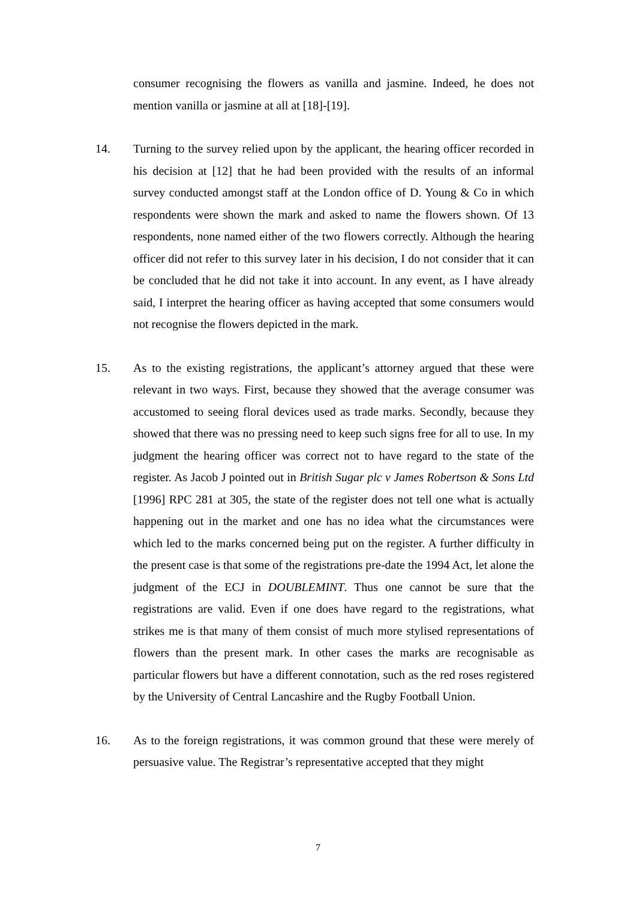consumer recognising the flowers as vanilla and jasmine. Indeed, he does not mention vanilla or jasmine at all at [18]-[19].
14. Turning to the survey relied upon by the applicant, the hearing officer recorded in his decision at [12] that he had been provided with the results of an informal survey conducted amongst staff at the London office of D. Young & Co in which respondents were shown the mark and asked to name the flowers shown. Of 13 respondents, none named either of the two flowers correctly. Although the hearing officer did not refer to this survey later in his decision, I do not consider that it can be concluded that he did not take it into account. In any event, as I have already said, I interpret the hearing officer as having accepted that some consumers would not recognise the flowers depicted in the mark.
15. As to the existing registrations, the applicant’s attorney argued that these were relevant in two ways. First, because they showed that the average consumer was accustomed to seeing floral devices used as trade marks. Secondly, because they showed that there was no pressing need to keep such signs free for all to use. In my judgment the hearing officer was correct not to have regard to the state of the register. As Jacob J pointed out in British Sugar plc v James Robertson & Sons Ltd [1996] RPC 281 at 305, the state of the register does not tell one what is actually happening out in the market and one has no idea what the circumstances were which led to the marks concerned being put on the register. A further difficulty in the present case is that some of the registrations pre-date the 1994 Act, let alone the judgment of the ECJ in DOUBLEMINT. Thus one cannot be sure that the registrations are valid. Even if one does have regard to the registrations, what strikes me is that many of them consist of much more stylised representations of flowers than the present mark. In other cases the marks are recognisable as particular flowers but have a different connotation, such as the red roses registered by the University of Central Lancashire and the Rugby Football Union.
16. As to the foreign registrations, it was common ground that these were merely of persuasive value. The Registrar’s representative accepted that they might
7